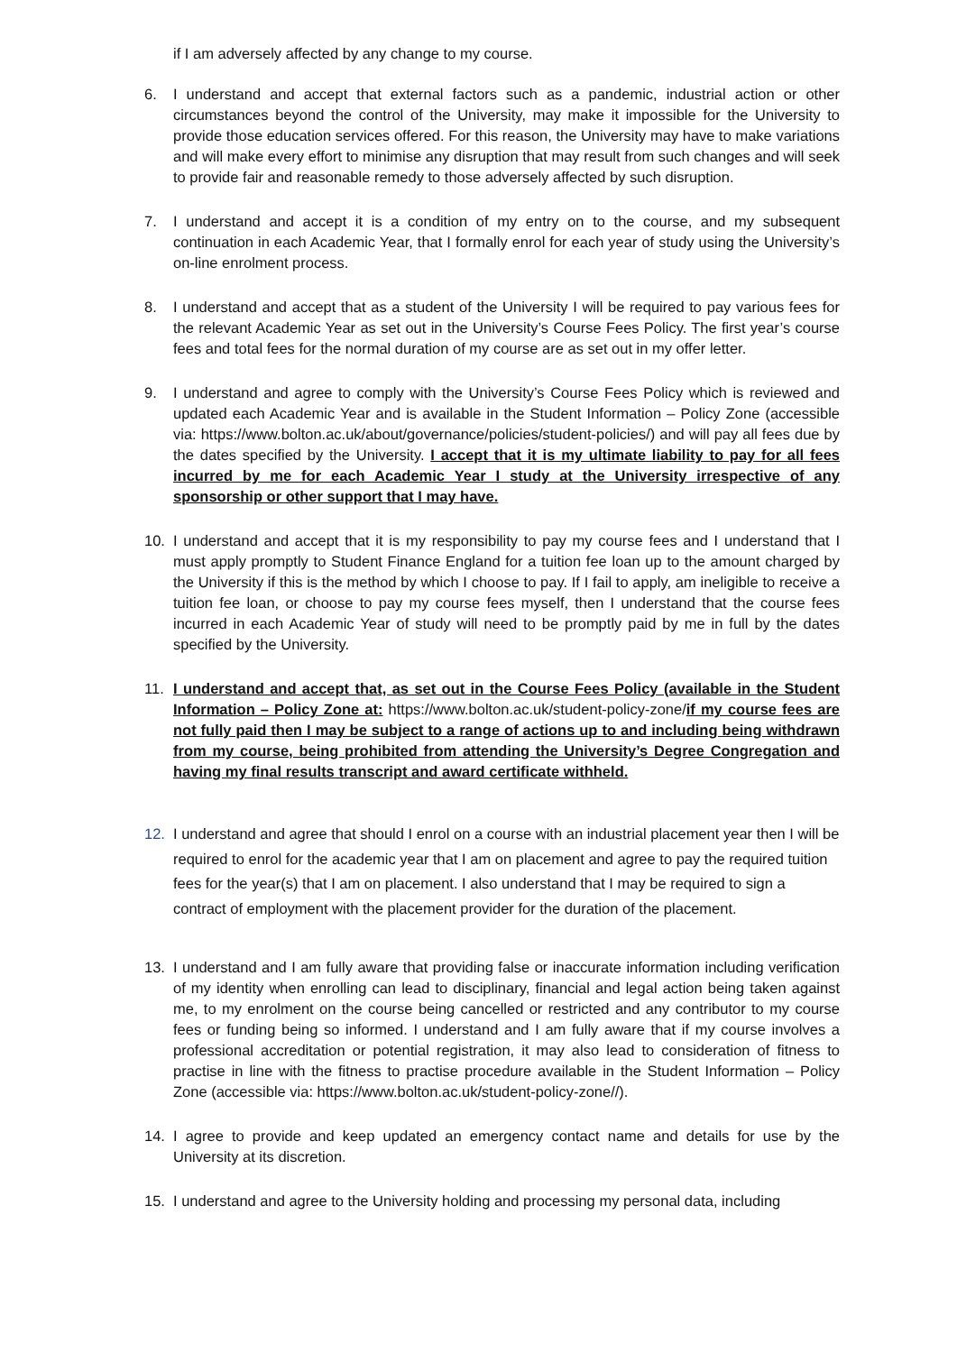if I am adversely affected by any change to my course.
6. I understand and accept that external factors such as a pandemic, industrial action or other circumstances beyond the control of the University, may make it impossible for the University to provide those education services offered. For this reason, the University may have to make variations and will make every effort to minimise any disruption that may result from such changes and will seek to provide fair and reasonable remedy to those adversely affected by such disruption.
7. I understand and accept it is a condition of my entry on to the course, and my subsequent continuation in each Academic Year, that I formally enrol for each year of study using the University’s on-line enrolment process.
8. I understand and accept that as a student of the University I will be required to pay various fees for the relevant Academic Year as set out in the University’s Course Fees Policy. The first year’s course fees and total fees for the normal duration of my course are as set out in my offer letter.
9. I understand and agree to comply with the University’s Course Fees Policy which is reviewed and updated each Academic Year and is available in the Student Information – Policy Zone (accessible via: https://www.bolton.ac.uk/about/governance/policies/student-policies/) and will pay all fees due by the dates specified by the University. I accept that it is my ultimate liability to pay for all fees incurred by me for each Academic Year I study at the University irrespective of any sponsorship or other support that I may have.
10. I understand and accept that it is my responsibility to pay my course fees and I understand that I must apply promptly to Student Finance England for a tuition fee loan up to the amount charged by the University if this is the method by which I choose to pay. If I fail to apply, am ineligible to receive a tuition fee loan, or choose to pay my course fees myself, then I understand that the course fees incurred in each Academic Year of study will need to be promptly paid by me in full by the dates specified by the University.
11. I understand and accept that, as set out in the Course Fees Policy (available in the Student Information – Policy Zone at: https://www.bolton.ac.uk/student-policy-zone/if my course fees are not fully paid then I may be subject to a range of actions up to and including being withdrawn from my course, being prohibited from attending the University’s Degree Congregation and having my final results transcript and award certificate withheld.
12. I understand and agree that should I enrol on a course with an industrial placement year then I will be required to enrol for the academic year that I am on placement and agree to pay the required tuition fees for the year(s) that I am on placement. I also understand that I may be required to sign a contract of employment with the placement provider for the duration of the placement.
13. I understand and I am fully aware that providing false or inaccurate information including verification of my identity when enrolling can lead to disciplinary, financial and legal action being taken against me, to my enrolment on the course being cancelled or restricted and any contributor to my course fees or funding being so informed. I understand and I am fully aware that if my course involves a professional accreditation or potential registration, it may also lead to consideration of fitness to practise in line with the fitness to practise procedure available in the Student Information – Policy Zone (accessible via: https://www.bolton.ac.uk/student-policy-zone//).
14. I agree to provide and keep updated an emergency contact name and details for use by the University at its discretion.
15. I understand and agree to the University holding and processing my personal data, including